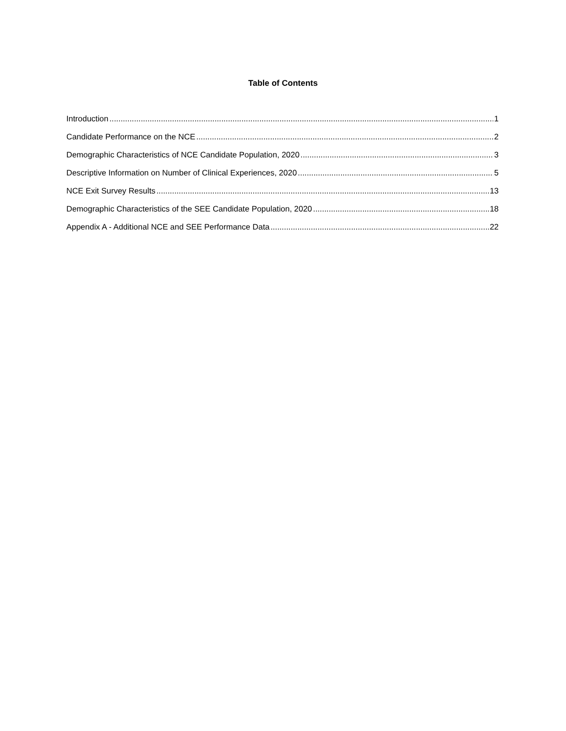Table of Contents
Introduction 1
Candidate Performance on the NCE 2
Demographic Characteristics of NCE Candidate Population, 2020 3
Descriptive Information on Number of Clinical Experiences, 2020 5
NCE Exit Survey Results 13
Demographic Characteristics of the SEE Candidate Population, 2020 18
Appendix A - Additional NCE and SEE Performance Data 22